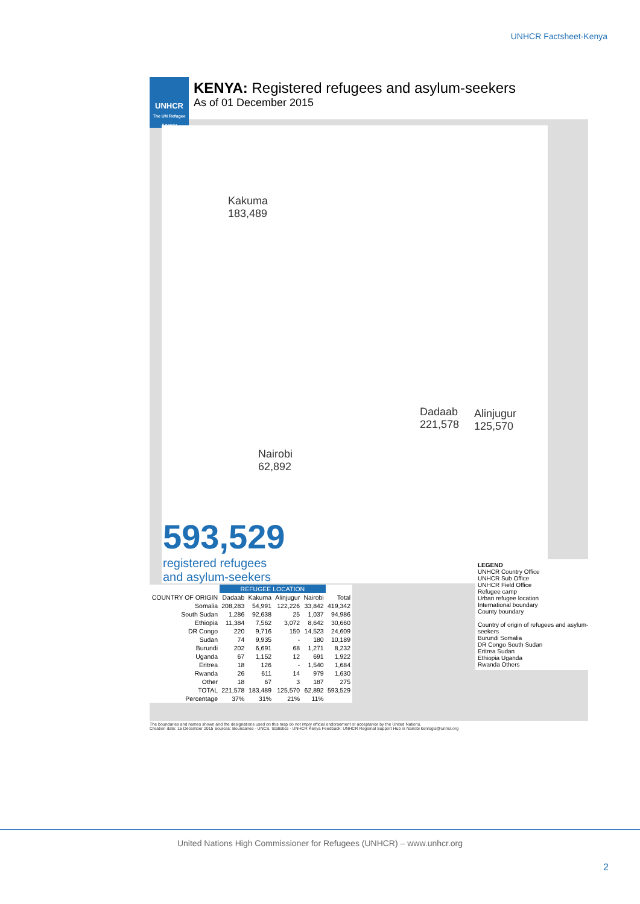UNHCR Factsheet-Kenya
UNHCR
The UN Refugee Agency
KENYA: Registered refugees and asylum-seekers
As of 01 December 2015
Kakuma
183,489
Dadaab
221,578
Alinjugur
125,570
Nairobi
62,892
593,529
registered refugees
and asylum-seekers
| | REFUGEE LOCATION | | | | |
| --- | --- | --- | --- | --- | --- |
| COUNTRY OF ORIGIN | Dadaab | Kakuma | Alinjugur | Nairobi | Total |
| Somalia | 208,283 | 54,991 | 122,226 | 33,842 | 419,342 |
| South Sudan | 1,286 | 92,638 | 25 | 1,037 | 94,986 |
| Ethiopia | 11,384 | 7,562 | 3,072 | 8,642 | 30,660 |
| DR Congo | 220 | 9,716 | 150 | 14,523 | 24,609 |
| Sudan | 74 | 9,935 | - | 180 | 10,189 |
| Burundi | 202 | 6,691 | 68 | 1,271 | 8,232 |
| Uganda | 67 | 1,152 | 12 | 691 | 1,922 |
| Eritrea | 18 | 126 | - | 1,540 | 1,684 |
| Rwanda | 26 | 611 | 14 | 979 | 1,630 |
| Other | 18 | 67 | 3 | 187 | 275 |
| TOTAL | 221,578 | 183,489 | 125,570 | 62,892 | 593,529 |
| Percentage | 37% | 31% | 21% | 11% | |
LEGEND
UNHCR Country Office
UNHCR Sub Office
UNHCR Field Office
Refugee camp
Urban refugee location
International boundary
County boundary
Country of origin of refugees and asylum-seekers
Burundi Somalia
DR Congo South Sudan
Eritrea Sudan
Ethiopia Uganda
Rwanda Others
The boundaries and names shown and the designations used on this map do not imply official endorsement or acceptance by the United Nations.
Creation date: 15 December 2015 Sources: Boundaries - UNCS, Statistics - UNHCR Kenya Feedback: UNHCR Regional Support Hub in Nairobi kenrsgis@unhcr.org
United Nations High Commissioner for Refugees (UNHCR) – www.unhcr.org
2